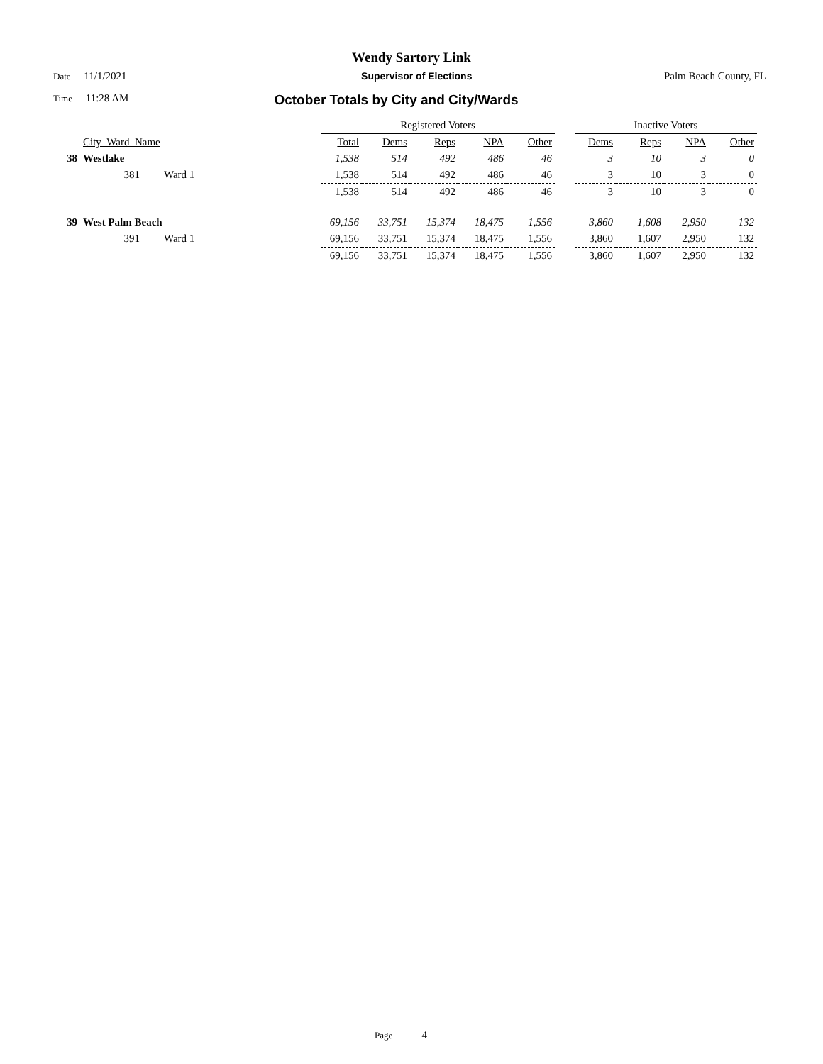Wendy Sartory Link
Date 11/1/2021 Supervisor of Elections Palm Beach County, FL
Time 11:28 AM October Totals by City and City/Wards
| | | | | Registered Voters | | | | | | Inactive Voters | | | |
| --- | --- | --- | --- | --- | --- | --- | --- | --- | --- | --- | --- | --- | --- |
| | City_Ward_Name | | | Total | Dems | Reps | NPA | Other | | Dems | Reps | NPA | Other |
| 38 | Westlake | | | 1,538 | 514 | 492 | 486 | 46 | | 3 | 10 | 3 | 0 |
| | 381 | Ward 1 | | 1,538 | 514 | 492 | 486 | 46 | | 3 | 10 | 3 | 0 |
| | | | | 1,538 | 514 | 492 | 486 | 46 | | 3 | 10 | 3 | 0 |
| 39 | West Palm Beach | | | 69,156 | 33,751 | 15,374 | 18,475 | 1,556 | | 3,860 | 1,608 | 2,950 | 132 |
| | 391 | Ward 1 | | 69,156 | 33,751 | 15,374 | 18,475 | 1,556 | | 3,860 | 1,607 | 2,950 | 132 |
| | | | | 69,156 | 33,751 | 15,374 | 18,475 | 1,556 | | 3,860 | 1,607 | 2,950 | 132 |
Page 4